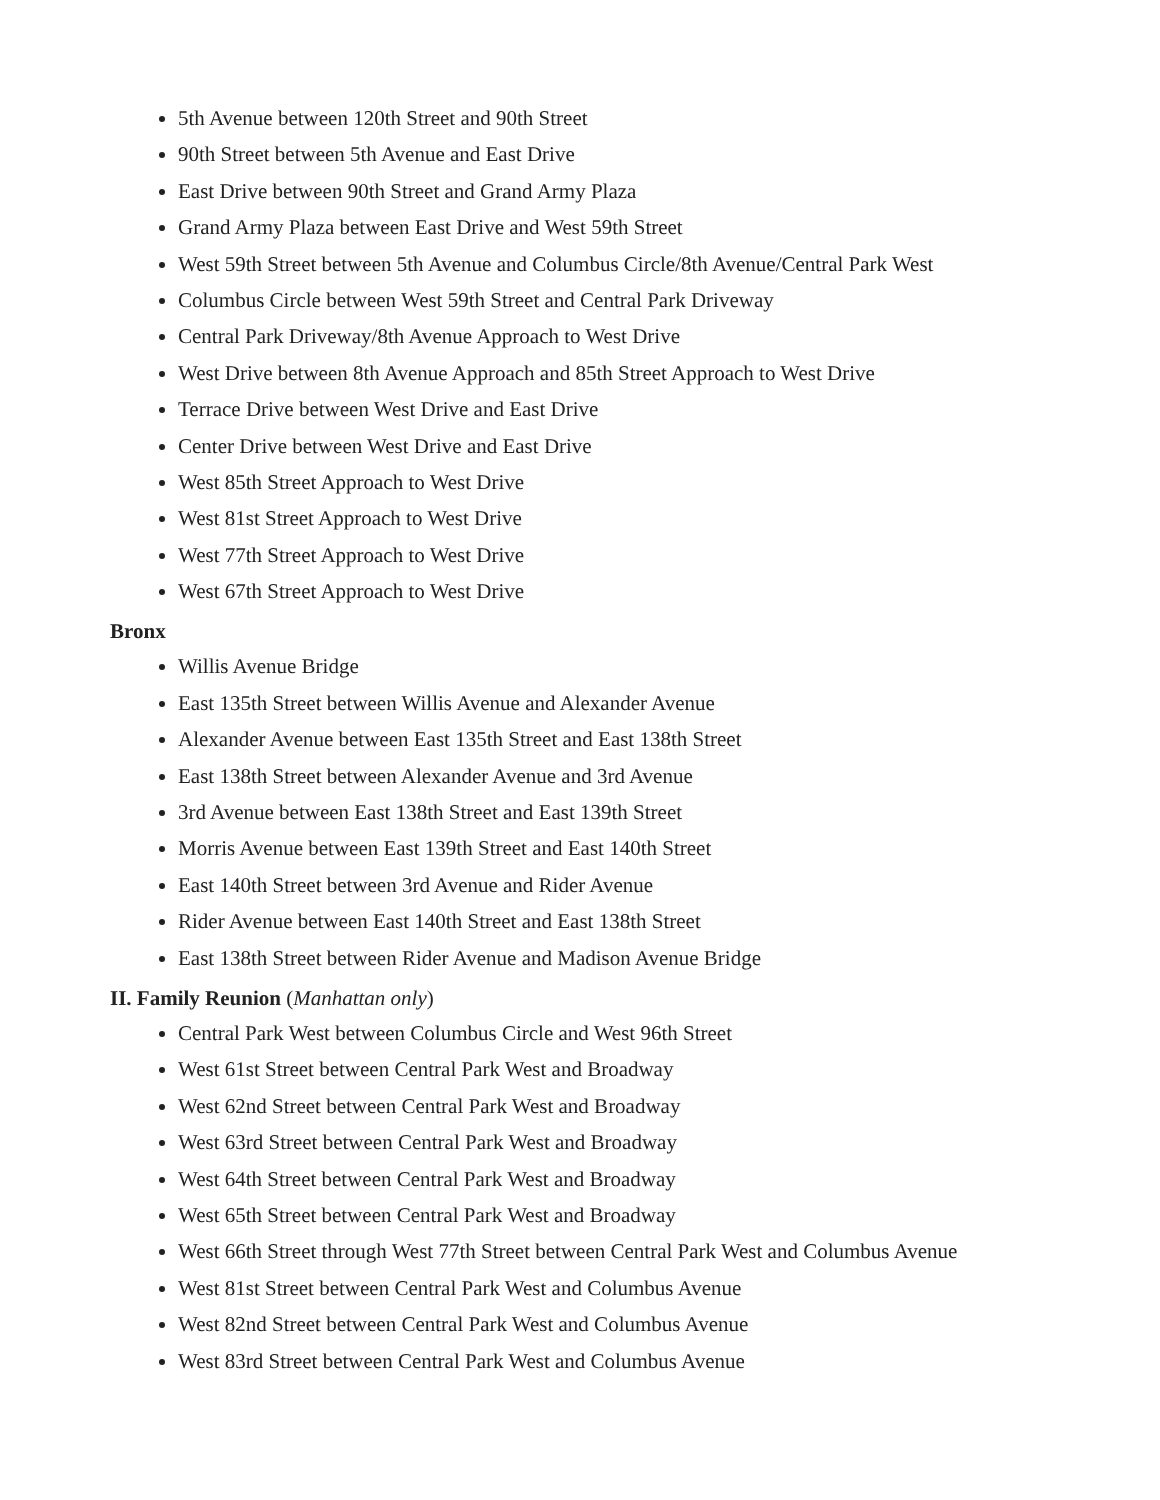5th Avenue between 120th Street and 90th Street
90th Street between 5th Avenue and East Drive
East Drive between 90th Street and Grand Army Plaza
Grand Army Plaza between East Drive and West 59th Street
West 59th Street between 5th Avenue and Columbus Circle/8th Avenue/Central Park West
Columbus Circle between West 59th Street and Central Park Driveway
Central Park Driveway/8th Avenue Approach to West Drive
West Drive between 8th Avenue Approach and 85th Street Approach to West Drive
Terrace Drive between West Drive and East Drive
Center Drive between West Drive and East Drive
West 85th Street Approach to West Drive
West 81st Street Approach to West Drive
West 77th Street Approach to West Drive
West 67th Street Approach to West Drive
Bronx
Willis Avenue Bridge
East 135th Street between Willis Avenue and Alexander Avenue
Alexander Avenue between East 135th Street and East 138th Street
East 138th Street between Alexander Avenue and 3rd Avenue
3rd Avenue between East 138th Street and East 139th Street
Morris Avenue between East 139th Street and East 140th Street
East 140th Street between 3rd Avenue and Rider Avenue
Rider Avenue between East 140th Street and East 138th Street
East 138th Street between Rider Avenue and Madison Avenue Bridge
II. Family Reunion (Manhattan only)
Central Park West between Columbus Circle and West 96th Street
West 61st Street between Central Park West and Broadway
West 62nd Street between Central Park West and Broadway
West 63rd Street between Central Park West and Broadway
West 64th Street between Central Park West and Broadway
West 65th Street between Central Park West and Broadway
West 66th Street through West 77th Street between Central Park West and Columbus Avenue
West 81st Street between Central Park West and Columbus Avenue
West 82nd Street between Central Park West and Columbus Avenue
West 83rd Street between Central Park West and Columbus Avenue